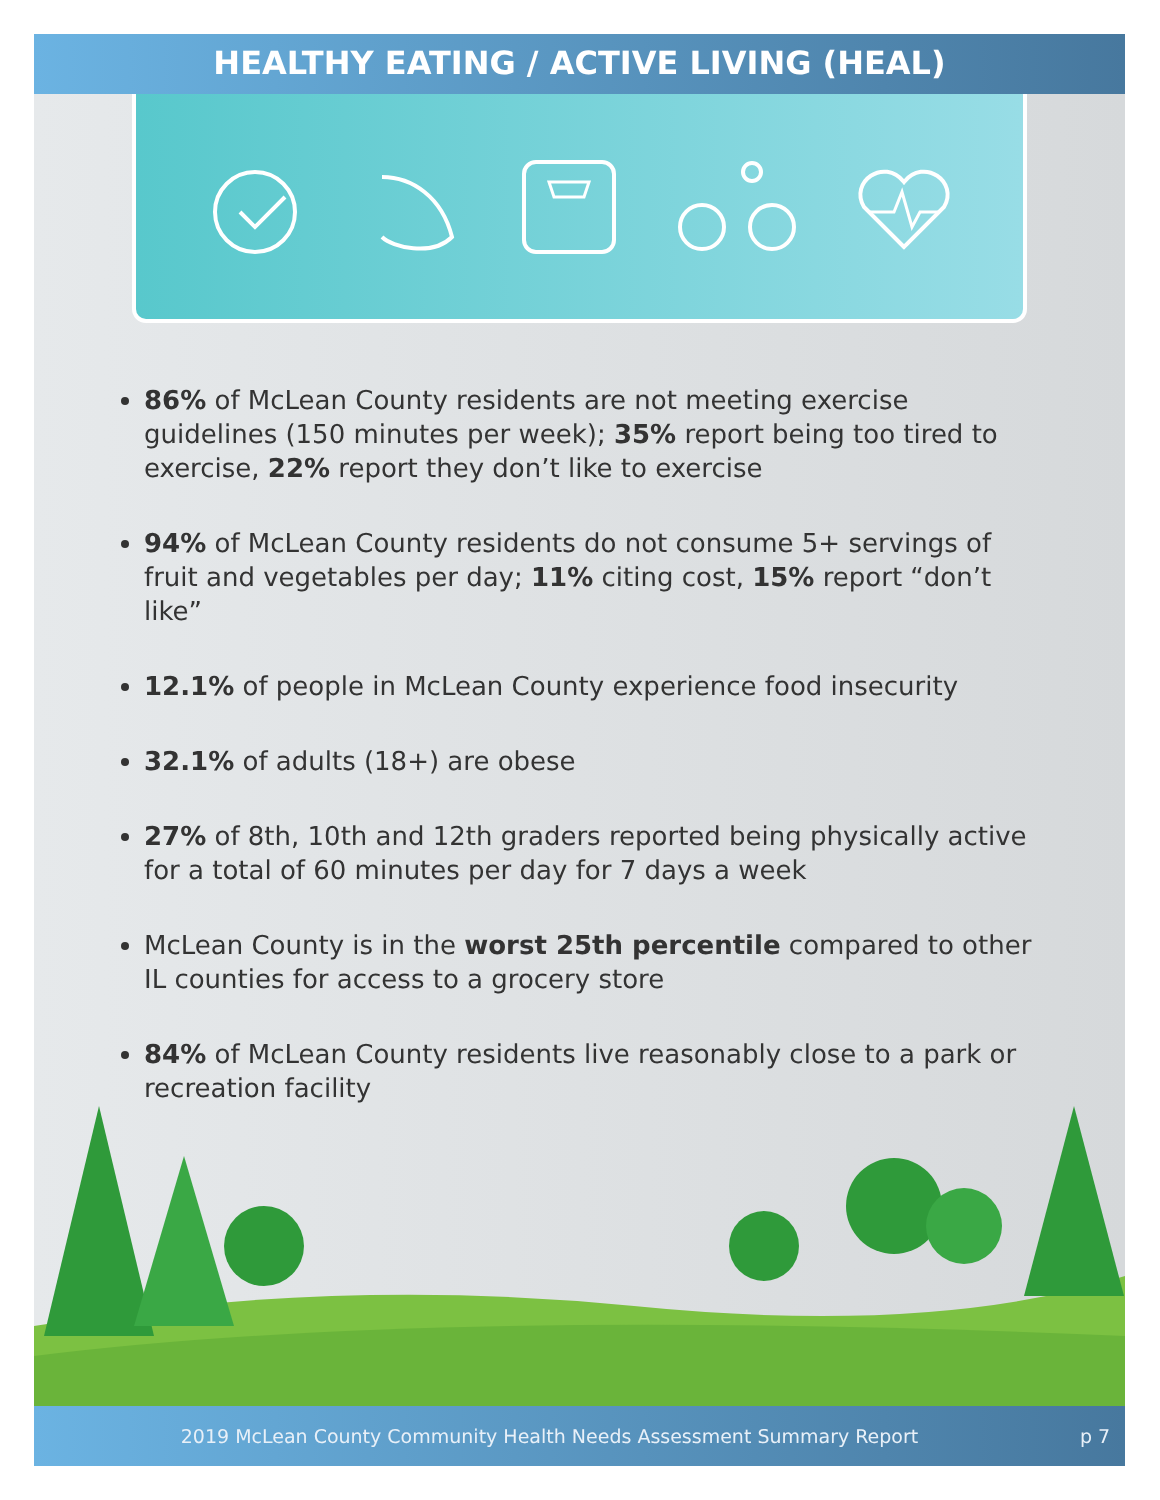HEALTHY EATING / ACTIVE LIVING (HEAL)
86% of McLean County residents are not meeting exercise guidelines (150 minutes per week); 35% report being too tired to exercise, 22% report they don’t like to exercise
94% of McLean County residents do not consume 5+ servings of fruit and vegetables per day; 11% citing cost, 15% report “don’t like”
12.1% of people in McLean County experience food insecurity
32.1% of adults (18+) are obese
27% of 8th, 10th and 12th graders reported being physically active for a total of 60 minutes per day for 7 days a week
McLean County is in the worst 25th percentile compared to other IL counties for access to a grocery store
84% of McLean County residents live reasonably close to a park or recreation facility
2019 McLean County Community Health Needs Assessment Summary Report p 7